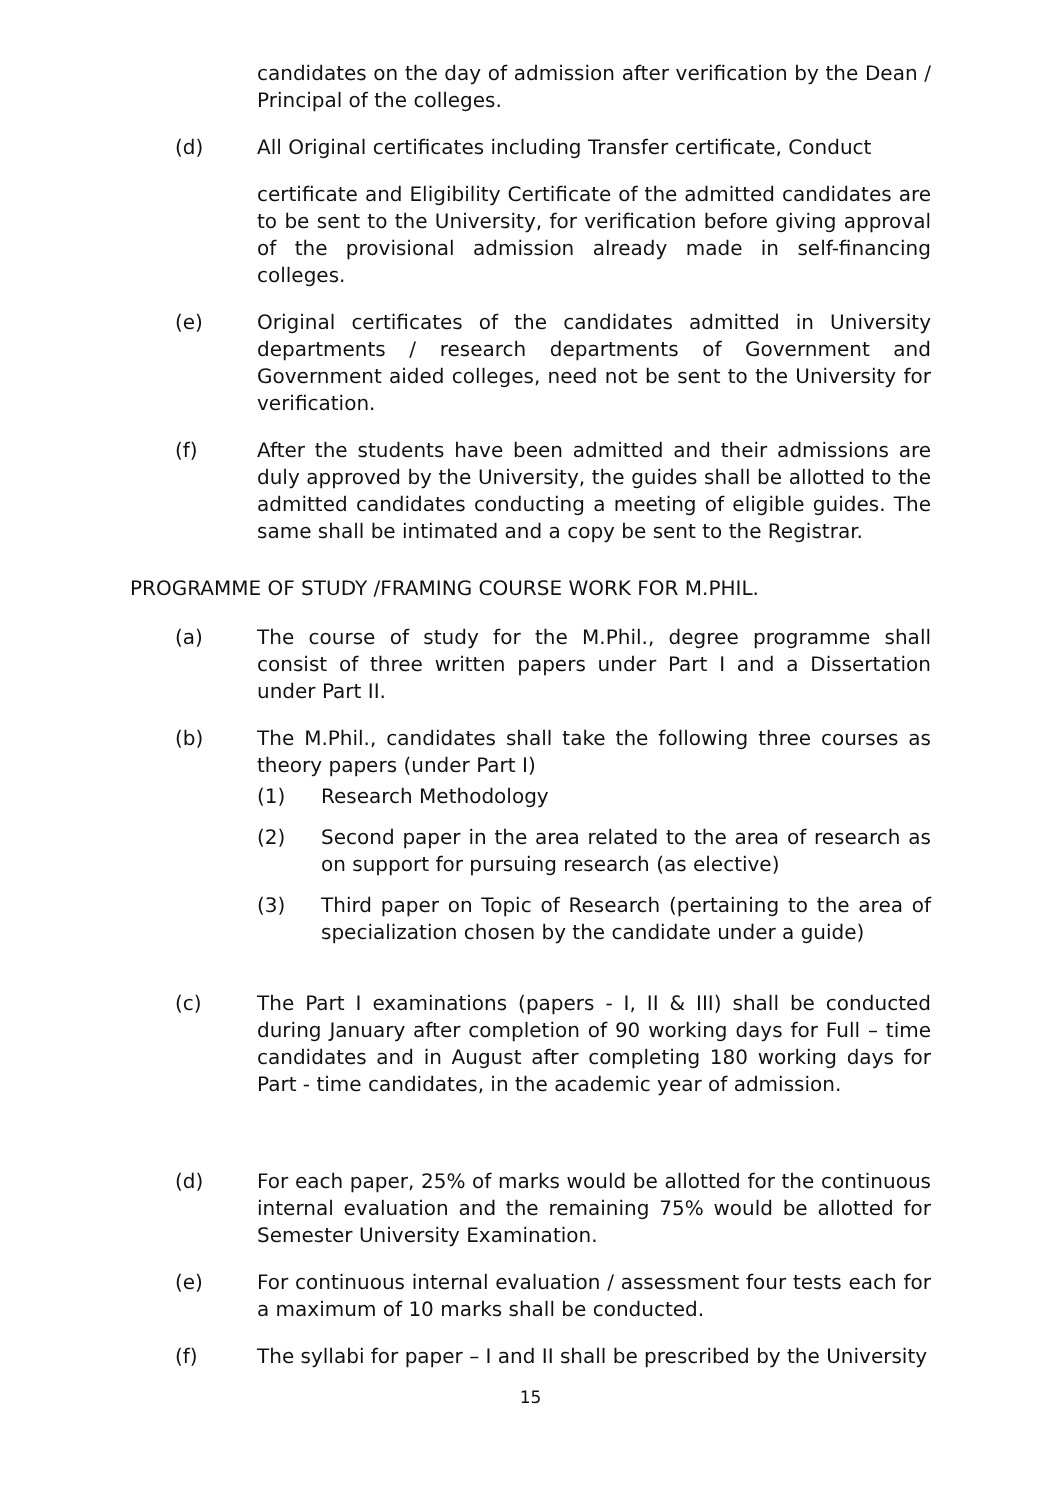candidates on the day of admission after verification by the Dean / Principal of the colleges.
(d) All Original certificates including Transfer certificate, Conduct
certificate and Eligibility Certificate of the admitted candidates are to be sent to the University, for verification before giving approval of the provisional admission already made in self-financing colleges.
(e) Original certificates of the candidates admitted in University departments / research departments of Government and Government aided colleges, need not be sent to the University for verification.
(f) After the students have been admitted and their admissions are duly approved by the University, the guides shall be allotted to the admitted candidates conducting a meeting of eligible guides. The same shall be intimated and a copy be sent to the Registrar.
PROGRAMME OF STUDY /FRAMING COURSE WORK FOR M.PHIL.
(a) The course of study for the M.Phil., degree programme shall consist of three written papers under Part I and a Dissertation under Part II.
(b) The M.Phil., candidates shall take the following three courses as theory papers (under Part I)
(1) Research Methodology
(2) Second paper in the area related to the area of research as on support for pursuing research (as elective)
(3) Third paper on Topic of Research (pertaining to the area of specialization chosen by the candidate under a guide)
(c) The Part I examinations (papers - I, II & III) shall be conducted during January after completion of 90 working days for Full – time candidates and in August after completing 180 working days for Part - time candidates, in the academic year of admission.
(d) For each paper, 25% of marks would be allotted for the continuous internal evaluation and the remaining 75% would be allotted for Semester University Examination.
(e) For continuous internal evaluation / assessment four tests each for a maximum of 10 marks shall be conducted.
(f) The syllabi for paper – I and II shall be prescribed by the University
15